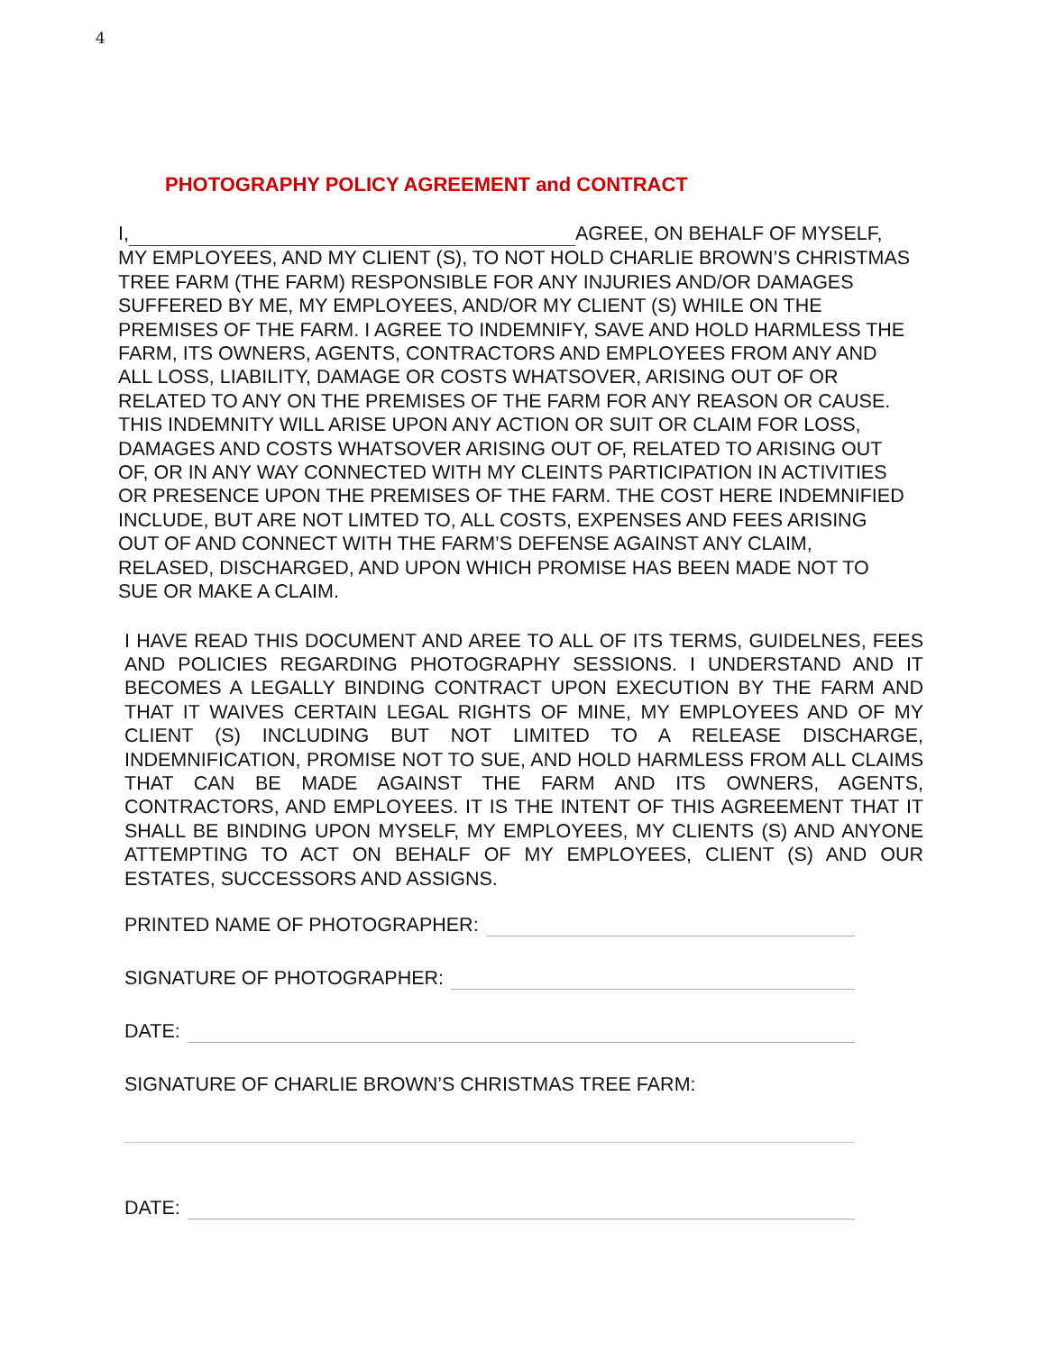4
PHOTOGRAPHY POLICY AGREEMENT and CONTRACT
I, AGREE, ON BEHALF OF MYSELF, MY EMPLOYEES, AND MY CLIENT (S), TO NOT HOLD CHARLIE BROWN’S CHRISTMAS TREE FARM (THE FARM) RESPONSIBLE FOR ANY INJURIES AND/OR DAMAGES SUFFERED BY ME, MY EMPLOYEES, AND/OR MY CLIENT (S) WHILE ON THE PREMISES OF THE FARM. I AGREE TO INDEMNIFY, SAVE AND HOLD HARMLESS THE FARM, ITS OWNERS, AGENTS, CONTRACTORS AND EMPLOYEES FROM ANY AND ALL LOSS, LIABILITY, DAMAGE OR COSTS WHATSOVER, ARISING OUT OF OR RELATED TO ANY ON THE PREMISES OF THE FARM FOR ANY REASON OR CAUSE. THIS INDEMNITY WILL ARISE UPON ANY ACTION OR SUIT OR CLAIM FOR LOSS, DAMAGES AND COSTS WHATSOVER ARISING OUT OF, RELATED TO ARISING OUT OF, OR IN ANY WAY CONNECTED WITH MY CLEINTS PARTICIPATION IN ACTIVITIES OR PRESENCE UPON THE PREMISES OF THE FARM. THE COST HERE INDEMNIFIED INCLUDE, BUT ARE NOT LIMTED TO, ALL COSTS, EXPENSES AND FEES ARISING OUT OF AND CONNECT WITH THE FARM’S DEFENSE AGAINST ANY CLAIM, RELASED, DISCHARGED, AND UPON WHICH PROMISE HAS BEEN MADE NOT TO SUE OR MAKE A CLAIM.
I HAVE READ THIS DOCUMENT AND AREE TO ALL OF ITS TERMS, GUIDELNES, FEES AND POLICIES REGARDING PHOTOGRAPHY SESSIONS. I UNDERSTAND AND IT BECOMES A LEGALLY BINDING CONTRACT UPON EXECUTION BY THE FARM AND THAT IT WAIVES CERTAIN LEGAL RIGHTS OF MINE, MY EMPLOYEES AND OF MY CLIENT (S) INCLUDING BUT NOT LIMITED TO A RELEASE DISCHARGE, INDEMNIFICATION, PROMISE NOT TO SUE, AND HOLD HARMLESS FROM ALL CLAIMS THAT CAN BE MADE AGAINST THE FARM AND ITS OWNERS, AGENTS, CONTRACTORS, AND EMPLOYEES. IT IS THE INTENT OF THIS AGREEMENT THAT IT SHALL BE BINDING UPON MYSELF, MY EMPLOYEES, MY CLIENTS (S) AND ANYONE ATTEMPTING TO ACT ON BEHALF OF MY EMPLOYEES, CLIENT (S) AND OUR ESTATES, SUCCESSORS AND ASSIGNS.
PRINTED NAME OF PHOTOGRAPHER:
SIGNATURE OF PHOTOGRAPHER:
DATE:
SIGNATURE OF CHARLIE BROWN’S CHRISTMAS TREE FARM:
DATE: